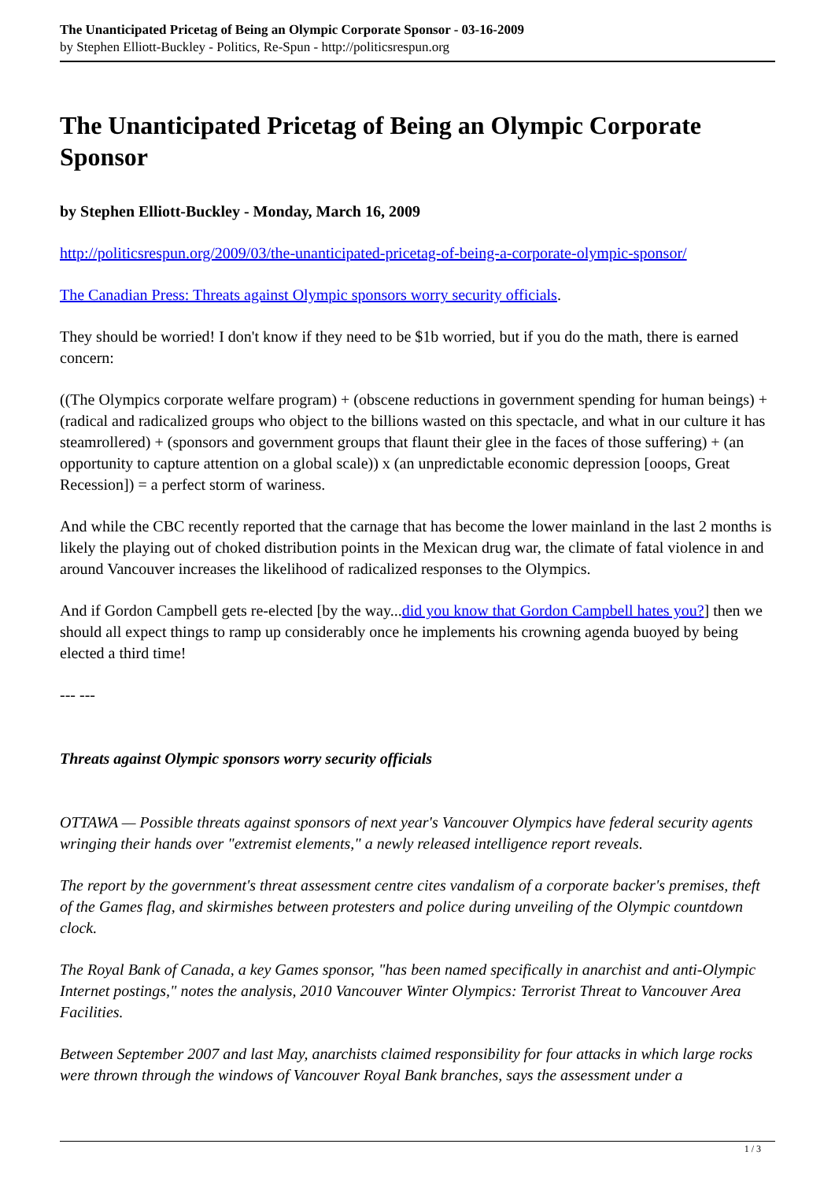The Unanticipated Pricetag of Being an Olympic Corporate Sponsor - 03-16-2009
by Stephen Elliott-Buckley - Politics, Re-Spun - http://politicsrespun.org
The Unanticipated Pricetag of Being an Olympic Corporate Sponsor
by Stephen Elliott-Buckley - Monday, March 16, 2009
http://politicsrespun.org/2009/03/the-unanticipated-pricetag-of-being-a-corporate-olympic-sponsor/
The Canadian Press: Threats against Olympic sponsors worry security officials.
They should be worried! I don't know if they need to be $1b worried, but if you do the math, there is earned concern:
((The Olympics corporate welfare program) + (obscene reductions in government spending for human beings) + (radical and radicalized groups who object to the billions wasted on this spectacle, and what in our culture it has steamrollered) + (sponsors and government groups that flaunt their glee in the faces of those suffering) + (an opportunity to capture attention on a global scale)) x (an unpredictable economic depression [ooops, Great Recession]) = a perfect storm of wariness.
And while the CBC recently reported that the carnage that has become the lower mainland in the last 2 months is likely the playing out of choked distribution points in the Mexican drug war, the climate of fatal violence in and around Vancouver increases the likelihood of radicalized responses to the Olympics.
And if Gordon Campbell gets re-elected [by the way...did you know that Gordon Campbell hates you?] then we should all expect things to ramp up considerably once he implements his crowning agenda buoyed by being elected a third time!
--- ---
Threats against Olympic sponsors worry security officials
OTTAWA — Possible threats against sponsors of next year's Vancouver Olympics have federal security agents wringing their hands over "extremist elements," a newly released intelligence report reveals.
The report by the government's threat assessment centre cites vandalism of a corporate backer's premises, theft of the Games flag, and skirmishes between protesters and police during unveiling of the Olympic countdown clock.
The Royal Bank of Canada, a key Games sponsor, "has been named specifically in anarchist and anti-Olympic Internet postings," notes the analysis, 2010 Vancouver Winter Olympics: Terrorist Threat to Vancouver Area Facilities.
Between September 2007 and last May, anarchists claimed responsibility for four attacks in which large rocks were thrown through the windows of Vancouver Royal Bank branches, says the assessment under a
1 / 3